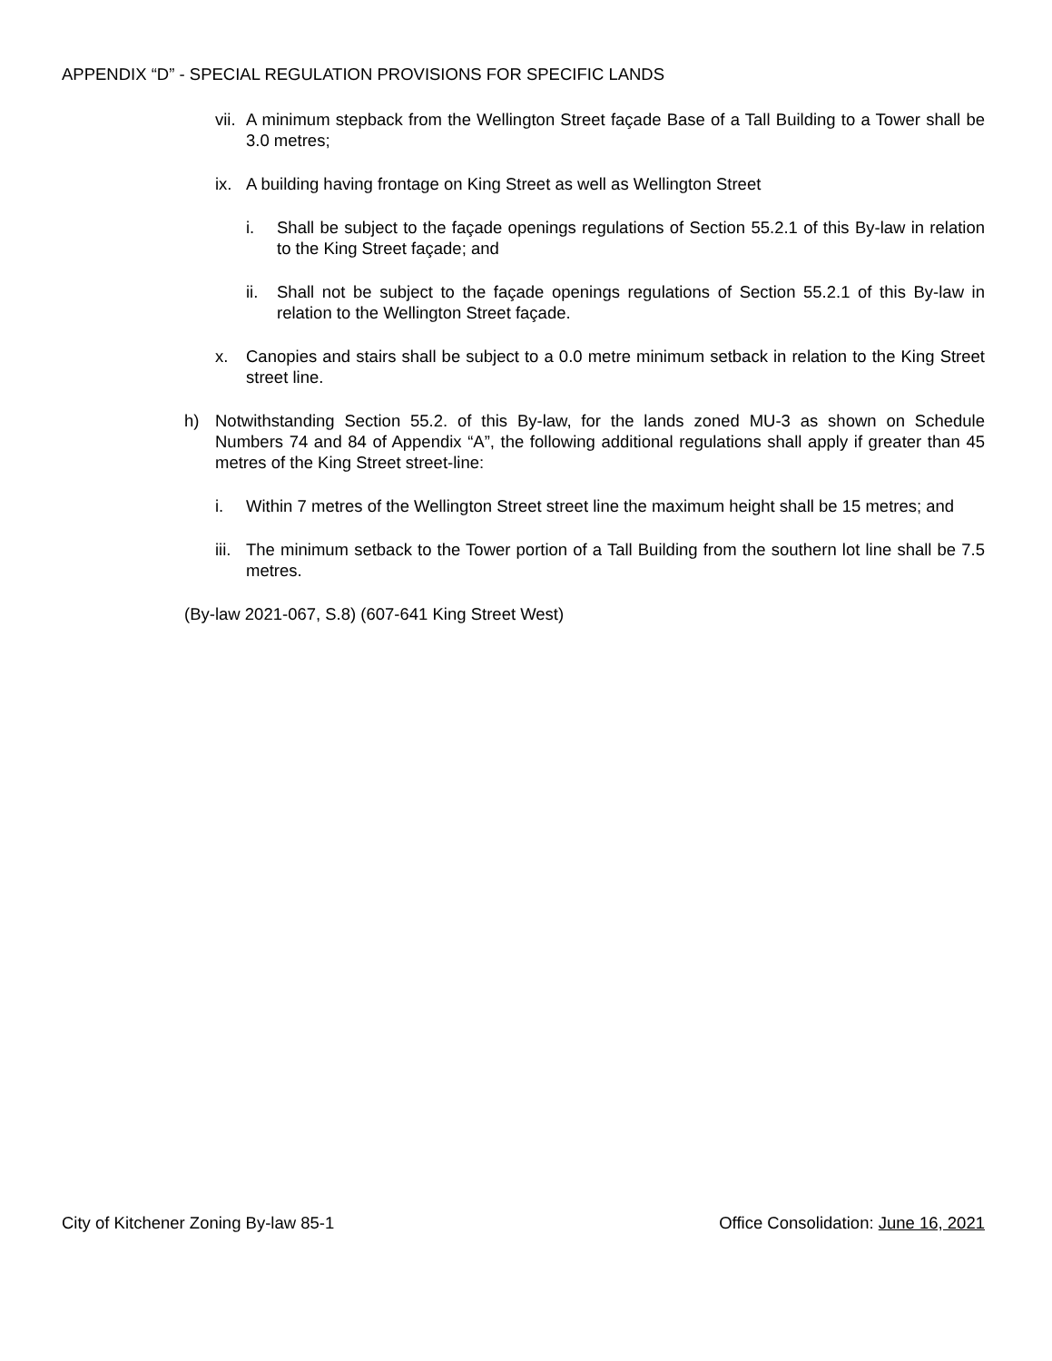APPENDIX “D” - SPECIAL REGULATION PROVISIONS FOR SPECIFIC LANDS
vii. A minimum stepback from the Wellington Street façade Base of a Tall Building to a Tower shall be 3.0 metres;
ix. A building having frontage on King Street as well as Wellington Street
i. Shall be subject to the façade openings regulations of Section 55.2.1 of this By-law in relation to the King Street façade; and
ii. Shall not be subject to the façade openings regulations of Section 55.2.1 of this By-law in relation to the Wellington Street façade.
x. Canopies and stairs shall be subject to a 0.0 metre minimum setback in relation to the King Street street line.
h) Notwithstanding Section 55.2. of this By-law, for the lands zoned MU-3 as shown on Schedule Numbers 74 and 84 of Appendix “A”, the following additional regulations shall apply if greater than 45 metres of the King Street street-line:
i. Within 7 metres of the Wellington Street street line the maximum height shall be 15 metres; and
iii. The minimum setback to the Tower portion of a Tall Building from the southern lot line shall be 7.5 metres.
(By-law 2021-067, S.8) (607-641 King Street West)
City of Kitchener Zoning By-law 85-1 Office Consolidation: June 16, 2021